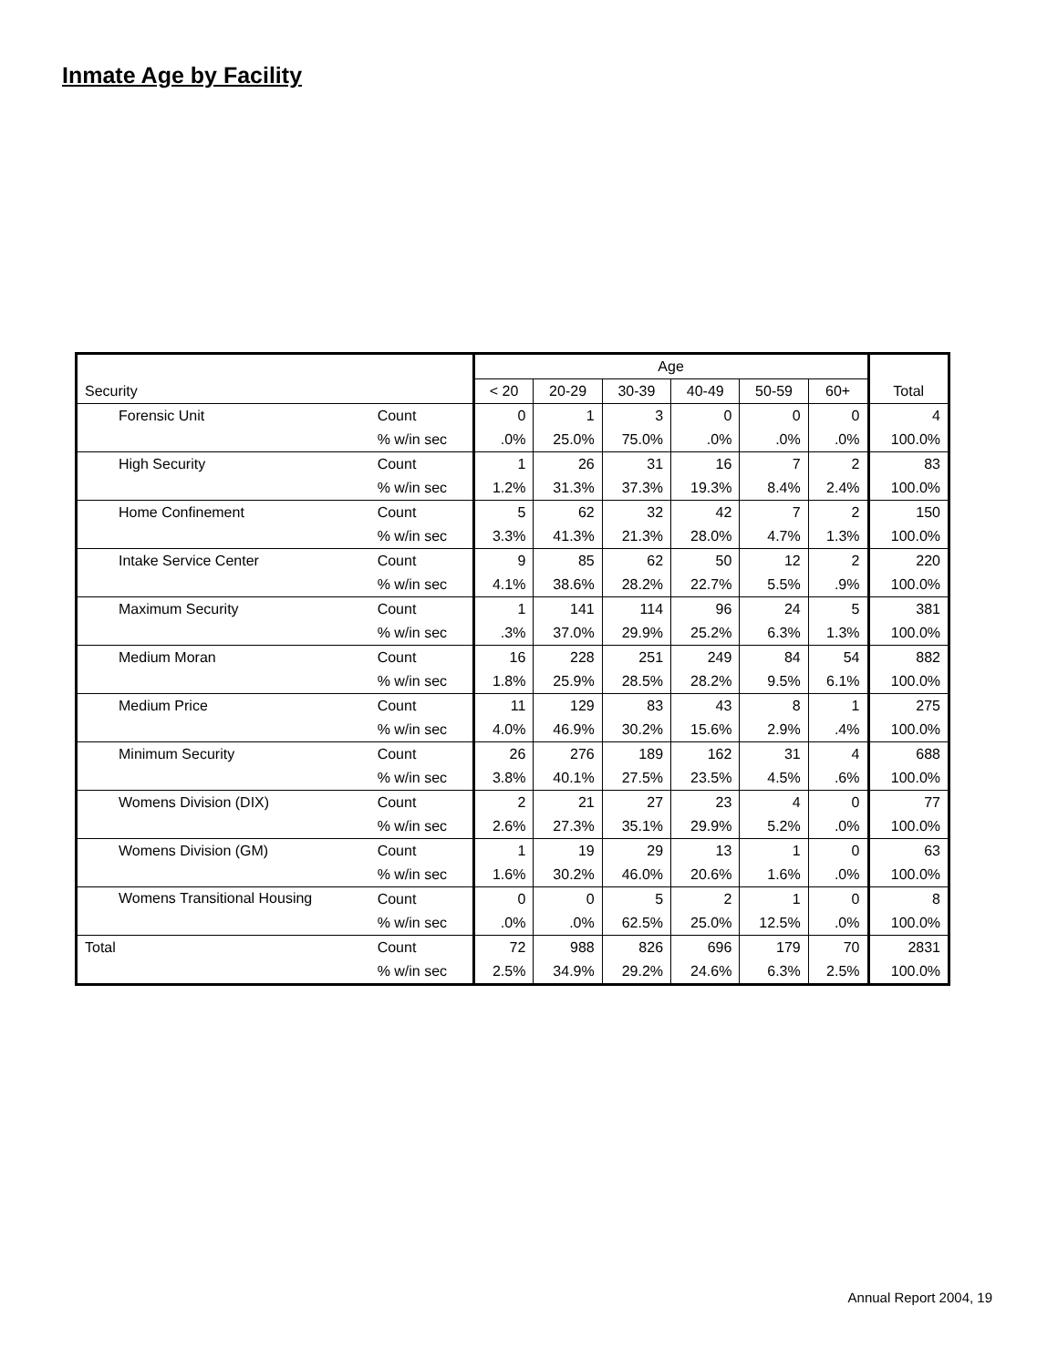Inmate Age by Facility
| | | Age | | | | | | |
| --- | --- | --- | --- | --- | --- | --- | --- | --- |
| Security | | < 20 | 20-29 | 30-39 | 40-49 | 50-59 | 60+ | Total |
| Forensic Unit | Count | 0 | 1 | 3 | 0 | 0 | 0 | 4 |
| | % w/in sec | .0% | 25.0% | 75.0% | .0% | .0% | .0% | 100.0% |
| High Security | Count | 1 | 26 | 31 | 16 | 7 | 2 | 83 |
| | % w/in sec | 1.2% | 31.3% | 37.3% | 19.3% | 8.4% | 2.4% | 100.0% |
| Home Confinement | Count | 5 | 62 | 32 | 42 | 7 | 2 | 150 |
| | % w/in sec | 3.3% | 41.3% | 21.3% | 28.0% | 4.7% | 1.3% | 100.0% |
| Intake Service Center | Count | 9 | 85 | 62 | 50 | 12 | 2 | 220 |
| | % w/in sec | 4.1% | 38.6% | 28.2% | 22.7% | 5.5% | .9% | 100.0% |
| Maximum Security | Count | 1 | 141 | 114 | 96 | 24 | 5 | 381 |
| | % w/in sec | .3% | 37.0% | 29.9% | 25.2% | 6.3% | 1.3% | 100.0% |
| Medium Moran | Count | 16 | 228 | 251 | 249 | 84 | 54 | 882 |
| | % w/in sec | 1.8% | 25.9% | 28.5% | 28.2% | 9.5% | 6.1% | 100.0% |
| Medium Price | Count | 11 | 129 | 83 | 43 | 8 | 1 | 275 |
| | % w/in sec | 4.0% | 46.9% | 30.2% | 15.6% | 2.9% | .4% | 100.0% |
| Minimum Security | Count | 26 | 276 | 189 | 162 | 31 | 4 | 688 |
| | % w/in sec | 3.8% | 40.1% | 27.5% | 23.5% | 4.5% | .6% | 100.0% |
| Womens Division (DIX) | Count | 2 | 21 | 27 | 23 | 4 | 0 | 77 |
| | % w/in sec | 2.6% | 27.3% | 35.1% | 29.9% | 5.2% | .0% | 100.0% |
| Womens Division (GM) | Count | 1 | 19 | 29 | 13 | 1 | 0 | 63 |
| | % w/in sec | 1.6% | 30.2% | 46.0% | 20.6% | 1.6% | .0% | 100.0% |
| Womens Transitional Housing | Count | 0 | 0 | 5 | 2 | 1 | 0 | 8 |
| | % w/in sec | .0% | .0% | 62.5% | 25.0% | 12.5% | .0% | 100.0% |
| Total | Count | 72 | 988 | 826 | 696 | 179 | 70 | 2831 |
| | % w/in sec | 2.5% | 34.9% | 29.2% | 24.6% | 6.3% | 2.5% | 100.0% |
Annual Report 2004, 19